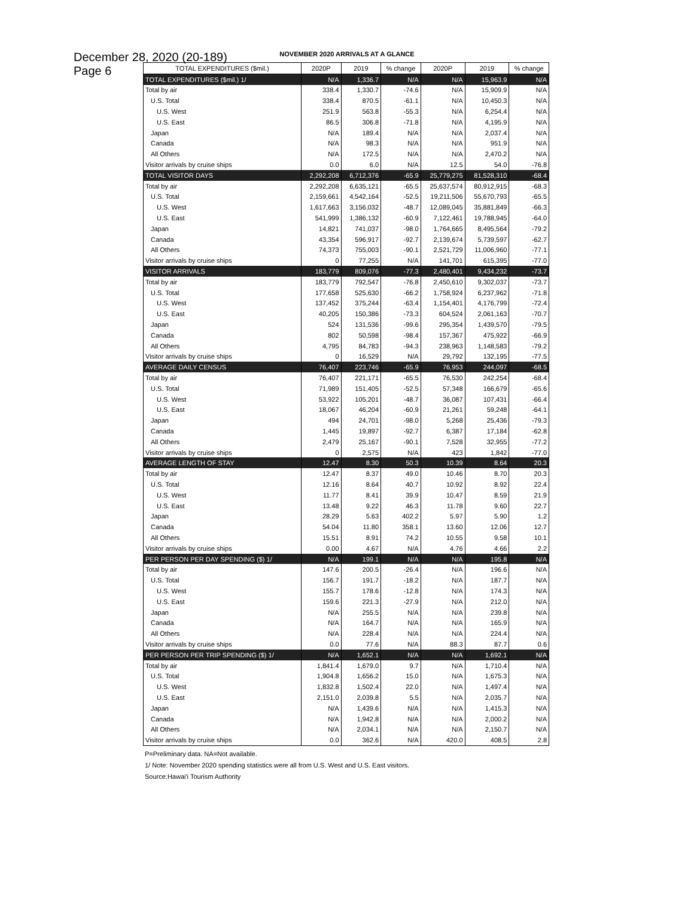December 28, 2020 (20-189)
Page 6
NOVEMBER 2020 ARRIVALS AT A GLANCE
| TOTAL EXPENDITURES ($mil.) | 2020P | 2019 | % change | 2020P | 2019 | % change |
| --- | --- | --- | --- | --- | --- | --- |
| TOTAL EXPENDITURES ($mil.) 1/ | N/A | 1,336.7 | N/A | N/A | 15,963.9 | N/A |
| Total by air | 338.4 | 1,330.7 | -74.6 | N/A | 15,909.9 | N/A |
| U.S. Total | 338.4 | 870.5 | -61.1 | N/A | 10,450.3 | N/A |
| U.S. West | 251.9 | 563.8 | -55.3 | N/A | 6,254.4 | N/A |
| U.S. East | 86.5 | 306.8 | -71.8 | N/A | 4,195.9 | N/A |
| Japan | N/A | 189.4 | N/A | N/A | 2,037.4 | N/A |
| Canada | N/A | 98.3 | N/A | N/A | 951.9 | N/A |
| All Others | N/A | 172.5 | N/A | N/A | 2,470.2 | N/A |
| Visitor arrivals by cruise ships | 0.0 | 6.0 | N/A | 12.5 | 54.0 | -76.8 |
| TOTAL VISITOR DAYS | 2,292,208 | 6,712,376 | -65.9 | 25,779,275 | 81,528,310 | -68.4 |
| Total by air | 2,292,208 | 6,635,121 | -65.5 | 25,637,574 | 80,912,915 | -68.3 |
| U.S. Total | 2,159,661 | 4,542,164 | -52.5 | 19,211,506 | 55,670,793 | -65.5 |
| U.S. West | 1,617,663 | 3,156,032 | -48.7 | 12,089,045 | 35,881,849 | -66.3 |
| U.S. East | 541,999 | 1,386,132 | -60.9 | 7,122,461 | 19,788,945 | -64.0 |
| Japan | 14,821 | 741,037 | -98.0 | 1,764,665 | 8,495,564 | -79.2 |
| Canada | 43,354 | 596,917 | -92.7 | 2,139,674 | 5,739,597 | -62.7 |
| All Others | 74,373 | 755,003 | -90.1 | 2,521,729 | 11,006,960 | -77.1 |
| Visitor arrivals by cruise ships | 0 | 77,255 | N/A | 141,701 | 615,395 | -77.0 |
| VISITOR ARRIVALS | 183,779 | 809,076 | -77.3 | 2,480,401 | 9,434,232 | -73.7 |
| Total by air | 183,779 | 792,547 | -76.8 | 2,450,610 | 9,302,037 | -73.7 |
| U.S. Total | 177,658 | 525,630 | -66.2 | 1,758,924 | 6,237,962 | -71.8 |
| U.S. West | 137,452 | 375,244 | -63.4 | 1,154,401 | 4,176,799 | -72.4 |
| U.S. East | 40,205 | 150,386 | -73.3 | 604,524 | 2,061,163 | -70.7 |
| Japan | 524 | 131,536 | -99.6 | 295,354 | 1,439,570 | -79.5 |
| Canada | 802 | 50,598 | -98.4 | 157,367 | 475,922 | -66.9 |
| All Others | 4,795 | 84,783 | -94.3 | 238,963 | 1,148,583 | -79.2 |
| Visitor arrivals by cruise ships | 0 | 16,529 | N/A | 29,792 | 132,195 | -77.5 |
| AVERAGE DAILY CENSUS | 76,407 | 223,746 | -65.9 | 76,953 | 244,097 | -68.5 |
| Total by air | 76,407 | 221,171 | -65.5 | 76,530 | 242,254 | -68.4 |
| U.S. Total | 71,989 | 151,405 | -52.5 | 57,348 | 166,679 | -65.6 |
| U.S. West | 53,922 | 105,201 | -48.7 | 36,087 | 107,431 | -66.4 |
| U.S. East | 18,067 | 46,204 | -60.9 | 21,261 | 59,248 | -64.1 |
| Japan | 494 | 24,701 | -98.0 | 5,268 | 25,436 | -79.3 |
| Canada | 1,445 | 19,897 | -92.7 | 6,387 | 17,184 | -62.8 |
| All Others | 2,479 | 25,167 | -90.1 | 7,528 | 32,955 | -77.2 |
| Visitor arrivals by cruise ships | 0 | 2,575 | N/A | 423 | 1,842 | -77.0 |
| AVERAGE LENGTH OF STAY | 12.47 | 8.30 | 50.3 | 10.39 | 8.64 | 20.3 |
| Total by air | 12.47 | 8.37 | 49.0 | 10.46 | 8.70 | 20.3 |
| U.S. Total | 12.16 | 8.64 | 40.7 | 10.92 | 8.92 | 22.4 |
| U.S. West | 11.77 | 8.41 | 39.9 | 10.47 | 8.59 | 21.9 |
| U.S. East | 13.48 | 9.22 | 46.3 | 11.78 | 9.60 | 22.7 |
| Japan | 28.29 | 5.63 | 402.2 | 5.97 | 5.90 | 1.2 |
| Canada | 54.04 | 11.80 | 358.1 | 13.60 | 12.06 | 12.7 |
| All Others | 15.51 | 8.91 | 74.2 | 10.55 | 9.58 | 10.1 |
| Visitor arrivals by cruise ships | 0.00 | 4.67 | N/A | 4.76 | 4.66 | 2.2 |
| PER PERSON PER DAY SPENDING ($) 1/ | N/A | 199.1 | N/A | N/A | 195.8 | N/A |
| Total by air | 147.6 | 200.5 | -26.4 | N/A | 196.6 | N/A |
| U.S. Total | 156.7 | 191.7 | -18.2 | N/A | 187.7 | N/A |
| U.S. West | 155.7 | 178.6 | -12.8 | N/A | 174.3 | N/A |
| U.S. East | 159.6 | 221.3 | -27.9 | N/A | 212.0 | N/A |
| Japan | N/A | 255.5 | N/A | N/A | 239.8 | N/A |
| Canada | N/A | 164.7 | N/A | N/A | 165.9 | N/A |
| All Others | N/A | 228.4 | N/A | N/A | 224.4 | N/A |
| Visitor arrivals by cruise ships | 0.0 | 77.6 | N/A | 88.3 | 87.7 | 0.6 |
| PER PERSON PER TRIP SPENDING ($) 1/ | N/A | 1,652.1 | N/A | N/A | 1,692.1 | N/A |
| Total by air | 1,841.4 | 1,679.0 | 9.7 | N/A | 1,710.4 | N/A |
| U.S. Total | 1,904.8 | 1,656.2 | 15.0 | N/A | 1,675.3 | N/A |
| U.S. West | 1,832.8 | 1,502.4 | 22.0 | N/A | 1,497.4 | N/A |
| U.S. East | 2,151.0 | 2,039.8 | 5.5 | N/A | 2,035.7 | N/A |
| Japan | N/A | 1,439.6 | N/A | N/A | 1,415.3 | N/A |
| Canada | N/A | 1,942.8 | N/A | N/A | 2,000.2 | N/A |
| All Others | N/A | 2,034.1 | N/A | N/A | 2,150.7 | N/A |
| Visitor arrivals by cruise ships | 0.0 | 362.6 | N/A | 420.0 | 408.5 | 2.8 |
P=Preliminary data. NA=Not available.
1/ Note: November 2020 spending statistics were all from U.S. West and U.S. East visitors.
Source:Hawai'i Tourism Authority